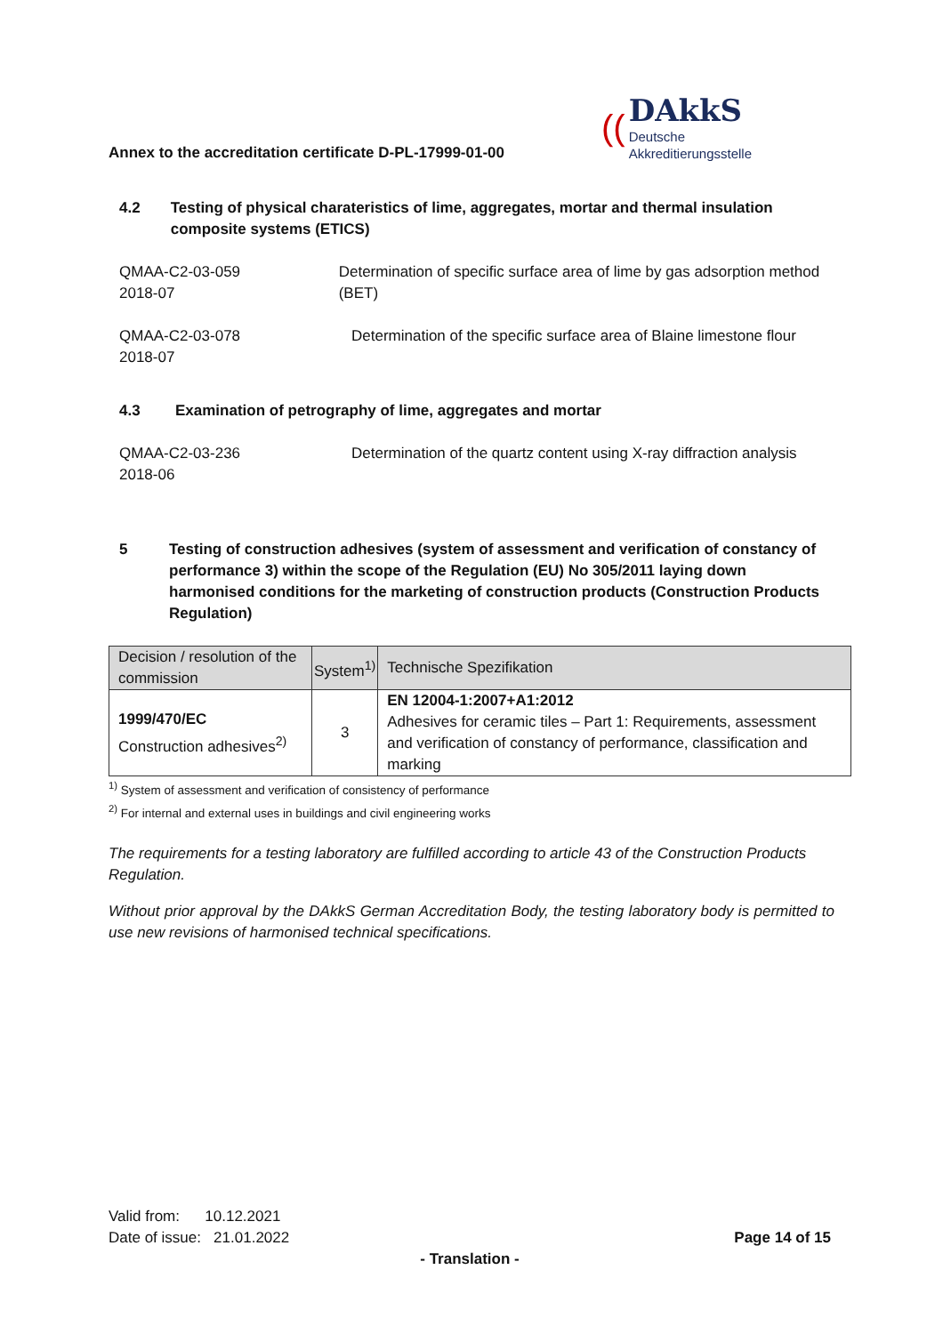Annex to the accreditation certificate D-PL-17999-01-00
((
DAkkS
Deutsche
Akkreditierungsstelle
4.2 Testing of physical charateristics of lime, aggregates, mortar and thermal insulation composite systems (ETICS)
QMAA-C2-03-059
2018-07
Determination of specific surface area of lime by gas adsorption method (BET)
QMAA-C2-03-078
2018-07
Determination of the specific surface area of Blaine limestone flour
4.3 Examination of petrography of lime, aggregates and mortar
QMAA-C2-03-236
2018-06
Determination of the quartz content using X-ray diffraction analysis
5 Testing of construction adhesives (system of assessment and verification of constancy of performance 3) within the scope of the Regulation (EU) No 305/2011 laying down harmonised conditions for the marketing of construction products (Construction Products Regulation)
| Decision / resolution of the commission | System<sup>1)</sup> | Technische Spezifikation |
| --- | --- | --- |
| 1999/470/EC Construction adhesives<sup>2)</sup> | 3 | EN 12004-1:2007+A1:2012 Adhesives for ceramic tiles – Part 1: Requirements, assessment and verification of constancy of performance, classification and marking |
<sup>1)</sup> System of assessment and verification of consistency of performance
<sup>2)</sup> For internal and external uses in buildings and civil engineering works
The requirements for a testing laboratory are fulfilled according to article 43 of the Construction Products Regulation.
Without prior approval by the DAkkS German Accreditation Body, the testing laboratory body is permitted to use new revisions of harmonised technical specifications.
Valid from: 10.12.2021
Date of issue: 21.01.2022 Page 14 of 15
- Translation -